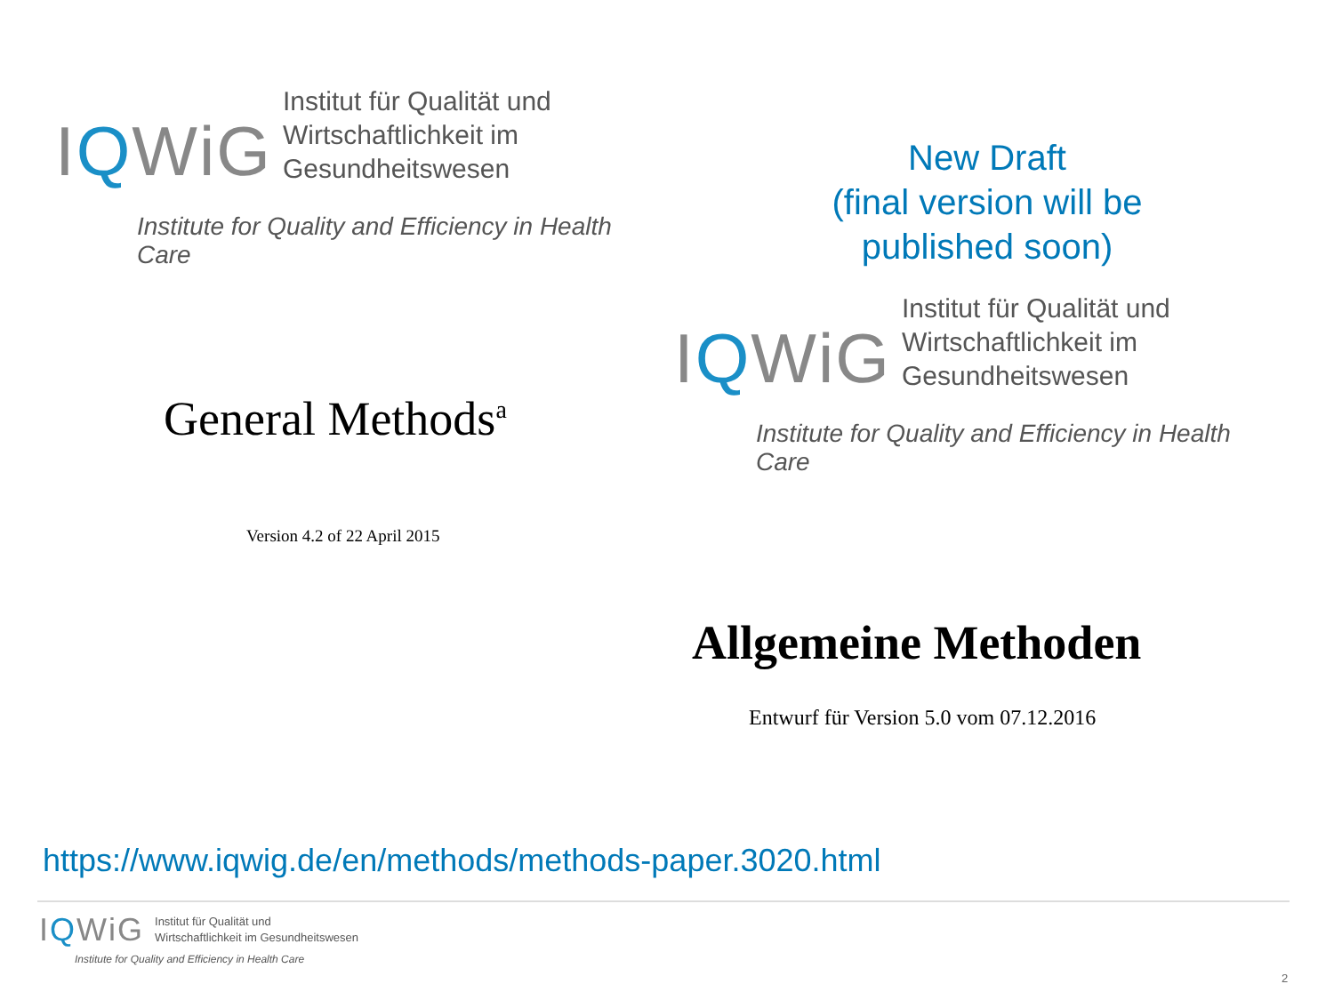IQWiG Institut für Qualität und
Wirtschaftlichkeit im Gesundheitswesen
Institute for Quality and Efficiency in Health Care
New Draft
(final version will be published soon)
IQWiG Institut für Qualität und
Wirtschaftlichkeit im Gesundheitswesen
Institute for Quality and Efficiency in Health Care
General Methods<sup>a</sup>
Version 4.2 of 22 April 2015
Allgemeine Methoden
Entwurf für Version 5.0 vom 07.12.2016
https://www.iqwig.de/en/methods/methods-paper.3020.html
IQWiG Institut für Qualität und
Wirtschaftlichkeit im Gesundheitswesen
Institute for Quality and Efficiency in Health Care
2